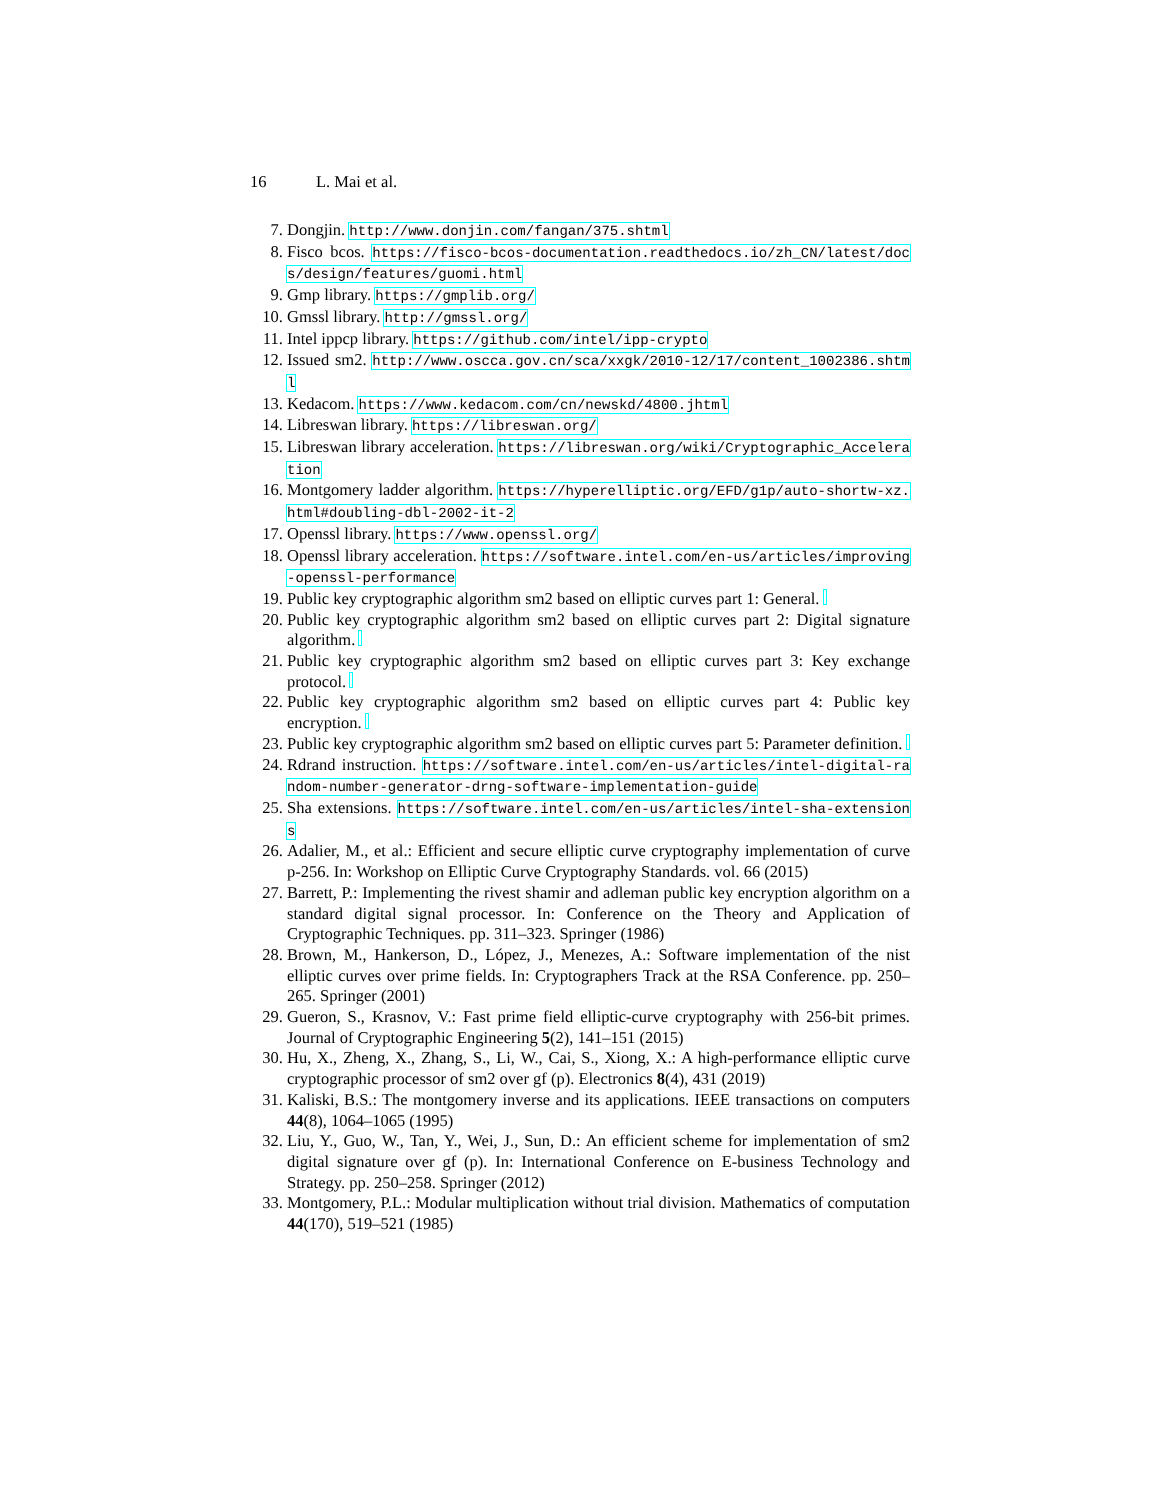16 L. Mai et al.
7. Dongjin. http://www.donjin.com/fangan/375.shtml
8. Fisco bcos. https://fisco-bcos-documentation.readthedocs.io/zh_CN/latest/docs/design/features/guomi.html
9. Gmp library. https://gmplib.org/
10. Gmssl library. http://gmssl.org/
11. Intel ippcp library. https://github.com/intel/ipp-crypto
12. Issued sm2. http://www.oscca.gov.cn/sca/xxgk/2010-12/17/content_1002386.shtml
13. Kedacom. https://www.kedacom.com/cn/newskd/4800.jhtml
14. Libreswan library. https://libreswan.org/
15. Libreswan library acceleration. https://libreswan.org/wiki/Cryptographic_Acceleration
16. Montgomery ladder algorithm. https://hyperelliptic.org/EFD/g1p/auto-shortw-xz.html#doubling-dbl-2002-it-2
17. Openssl library. https://www.openssl.org/
18. Openssl library acceleration. https://software.intel.com/en-us/articles/improving-openssl-performance
19. Public key cryptographic algorithm sm2 based on elliptic curves part 1: General.
20. Public key cryptographic algorithm sm2 based on elliptic curves part 2: Digital signature algorithm.
21. Public key cryptographic algorithm sm2 based on elliptic curves part 3: Key exchange protocol.
22. Public key cryptographic algorithm sm2 based on elliptic curves part 4: Public key encryption.
23. Public key cryptographic algorithm sm2 based on elliptic curves part 5: Parameter definition.
24. Rdrand instruction. https://software.intel.com/en-us/articles/intel-digital-random-number-generator-drng-software-implementation-guide
25. Sha extensions. https://software.intel.com/en-us/articles/intel-sha-extensions
26. Adalier, M., et al.: Efficient and secure elliptic curve cryptography implementation of curve p-256. In: Workshop on Elliptic Curve Cryptography Standards. vol. 66 (2015)
27. Barrett, P.: Implementing the rivest shamir and adleman public key encryption algorithm on a standard digital signal processor. In: Conference on the Theory and Application of Cryptographic Techniques. pp. 311–323. Springer (1986)
28. Brown, M., Hankerson, D., López, J., Menezes, A.: Software implementation of the nist elliptic curves over prime fields. In: Cryptographers Track at the RSA Conference. pp. 250–265. Springer (2001)
29. Gueron, S., Krasnov, V.: Fast prime field elliptic-curve cryptography with 256-bit primes. Journal of Cryptographic Engineering 5(2), 141–151 (2015)
30. Hu, X., Zheng, X., Zhang, S., Li, W., Cai, S., Xiong, X.: A high-performance elliptic curve cryptographic processor of sm2 over gf (p). Electronics 8(4), 431 (2019)
31. Kaliski, B.S.: The montgomery inverse and its applications. IEEE transactions on computers 44(8), 1064–1065 (1995)
32. Liu, Y., Guo, W., Tan, Y., Wei, J., Sun, D.: An efficient scheme for implementation of sm2 digital signature over gf (p). In: International Conference on E-business Technology and Strategy. pp. 250–258. Springer (2012)
33. Montgomery, P.L.: Modular multiplication without trial division. Mathematics of computation 44(170), 519–521 (1985)